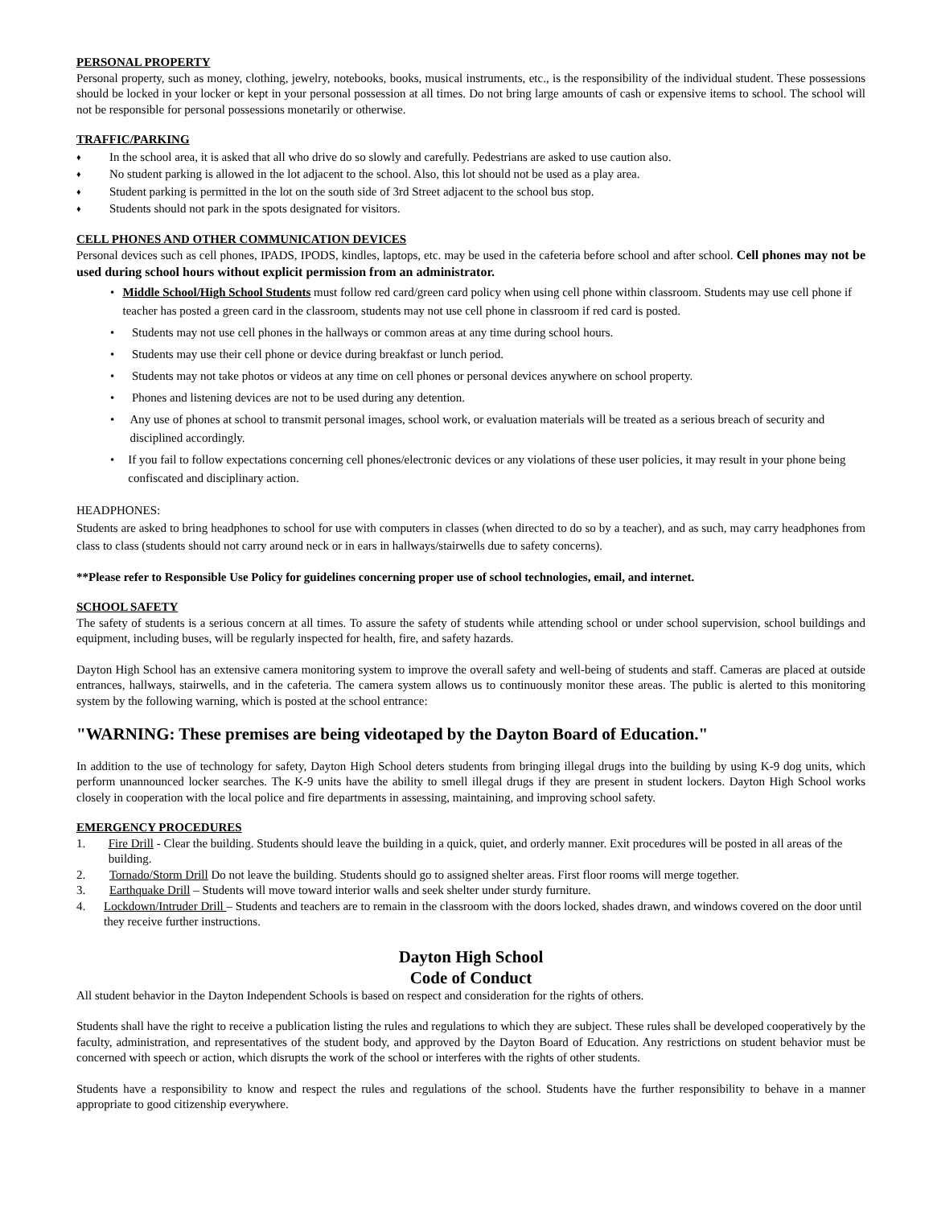PERSONAL PROPERTY
Personal property, such as money, clothing, jewelry, notebooks, books, musical instruments, etc., is the responsibility of the individual student. These possessions should be locked in your locker or kept in your personal possession at all times. Do not bring large amounts of cash or expensive items to school. The school will not be responsible for personal possessions monetarily or otherwise.
TRAFFIC/PARKING
♦ In the school area, it is asked that all who drive do so slowly and carefully. Pedestrians are asked to use caution also.
♦ No student parking is allowed in the lot adjacent to the school. Also, this lot should not be used as a play area.
♦ Student parking is permitted in the lot on the south side of 3rd Street adjacent to the school bus stop.
♦ Students should not park in the spots designated for visitors.
CELL PHONES AND OTHER COMMUNICATION DEVICES
Personal devices such as cell phones, IPADS, IPODS, kindles, laptops, etc. may be used in the cafeteria before school and after school. Cell phones may not be used during school hours without explicit permission from an administrator.
• Middle School/High School Students must follow red card/green card policy when using cell phone within classroom. Students may use cell phone if teacher has posted a green card in the classroom, students may not use cell phone in classroom if red card is posted.
• Students may not use cell phones in the hallways or common areas at any time during school hours.
• Students may use their cell phone or device during breakfast or lunch period.
• Students may not take photos or videos at any time on cell phones or personal devices anywhere on school property.
• Phones and listening devices are not to be used during any detention.
• Any use of phones at school to transmit personal images, school work, or evaluation materials will be treated as a serious breach of security and disciplined accordingly.
• If you fail to follow expectations concerning cell phones/electronic devices or any violations of these user policies, it may result in your phone being confiscated and disciplinary action.
HEADPHONES:
Students are asked to bring headphones to school for use with computers in classes (when directed to do so by a teacher), and as such, may carry headphones from class to class (students should not carry around neck or in ears in hallways/stairwells due to safety concerns).
**Please refer to Responsible Use Policy for guidelines concerning proper use of school technologies, email, and internet.
SCHOOL SAFETY
The safety of students is a serious concern at all times. To assure the safety of students while attending school or under school supervision, school buildings and equipment, including buses, will be regularly inspected for health, fire, and safety hazards.
Dayton High School has an extensive camera monitoring system to improve the overall safety and well-being of students and staff. Cameras are placed at outside entrances, hallways, stairwells, and in the cafeteria. The camera system allows us to continuously monitor these areas. The public is alerted to this monitoring system by the following warning, which is posted at the school entrance:
"WARNING: These premises are being videotaped by the Dayton Board of Education."
In addition to the use of technology for safety, Dayton High School deters students from bringing illegal drugs into the building by using K-9 dog units, which perform unannounced locker searches. The K-9 units have the ability to smell illegal drugs if they are present in student lockers. Dayton High School works closely in cooperation with the local police and fire departments in assessing, maintaining, and improving school safety.
EMERGENCY PROCEDURES
1. Fire Drill - Clear the building. Students should leave the building in a quick, quiet, and orderly manner. Exit procedures will be posted in all areas of the building.
2. Tornado/Storm Drill Do not leave the building. Students should go to assigned shelter areas. First floor rooms will merge together.
3. Earthquake Drill – Students will move toward interior walls and seek shelter under sturdy furniture.
4. Lockdown/Intruder Drill – Students and teachers are to remain in the classroom with the doors locked, shades drawn, and windows covered on the door until they receive further instructions.
Dayton High School
Code of Conduct
All student behavior in the Dayton Independent Schools is based on respect and consideration for the rights of others.
Students shall have the right to receive a publication listing the rules and regulations to which they are subject. These rules shall be developed cooperatively by the faculty, administration, and representatives of the student body, and approved by the Dayton Board of Education. Any restrictions on student behavior must be concerned with speech or action, which disrupts the work of the school or interferes with the rights of other students.
Students have a responsibility to know and respect the rules and regulations of the school. Students have the further responsibility to behave in a manner appropriate to good citizenship everywhere.